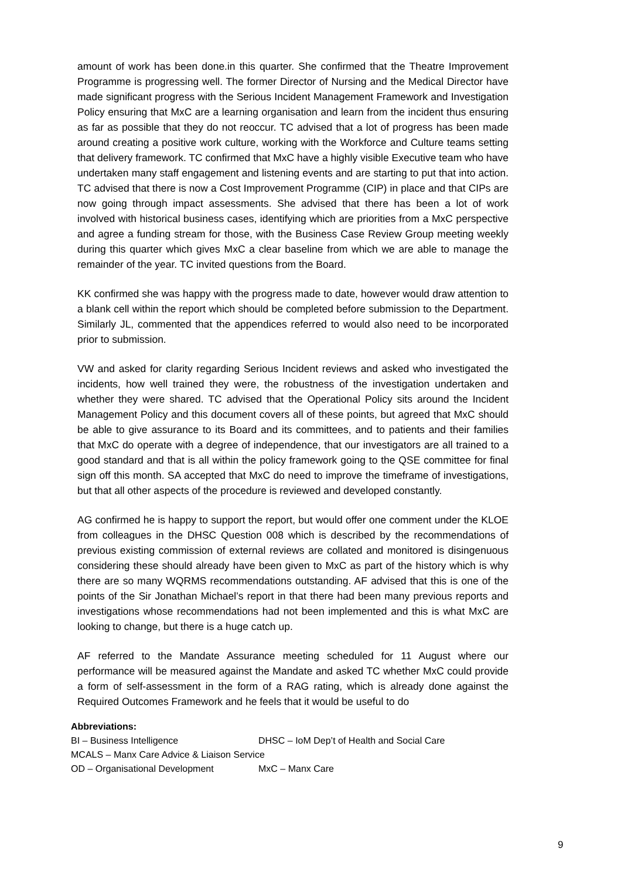amount of work has been done.in this quarter. She confirmed that the Theatre Improvement Programme is progressing well. The former Director of Nursing and the Medical Director have made significant progress with the Serious Incident Management Framework and Investigation Policy ensuring that MxC are a learning organisation and learn from the incident thus ensuring as far as possible that they do not reoccur. TC advised that a lot of progress has been made around creating a positive work culture, working with the Workforce and Culture teams setting that delivery framework. TC confirmed that MxC have a highly visible Executive team who have undertaken many staff engagement and listening events and are starting to put that into action. TC advised that there is now a Cost Improvement Programme (CIP) in place and that CIPs are now going through impact assessments. She advised that there has been a lot of work involved with historical business cases, identifying which are priorities from a MxC perspective and agree a funding stream for those, with the Business Case Review Group meeting weekly during this quarter which gives MxC a clear baseline from which we are able to manage the remainder of the year. TC invited questions from the Board.
KK confirmed she was happy with the progress made to date, however would draw attention to a blank cell within the report which should be completed before submission to the Department. Similarly JL, commented that the appendices referred to would also need to be incorporated prior to submission.
VW and asked for clarity regarding Serious Incident reviews and asked who investigated the incidents, how well trained they were, the robustness of the investigation undertaken and whether they were shared. TC advised that the Operational Policy sits around the Incident Management Policy and this document covers all of these points, but agreed that MxC should be able to give assurance to its Board and its committees, and to patients and their families that MxC do operate with a degree of independence, that our investigators are all trained to a good standard and that is all within the policy framework going to the QSE committee for final sign off this month. SA accepted that MxC do need to improve the timeframe of investigations, but that all other aspects of the procedure is reviewed and developed constantly.
AG confirmed he is happy to support the report, but would offer one comment under the KLOE from colleagues in the DHSC Question 008 which is described by the recommendations of previous existing commission of external reviews are collated and monitored is disingenuous considering these should already have been given to MxC as part of the history which is why there are so many WQRMS recommendations outstanding. AF advised that this is one of the points of the Sir Jonathan Michael’s report in that there had been many previous reports and investigations whose recommendations had not been implemented and this is what MxC are looking to change, but there is a huge catch up.
AF referred to the Mandate Assurance meeting scheduled for 11 August where our performance will be measured against the Mandate and asked TC whether MxC could provide a form of self-assessment in the form of a RAG rating, which is already done against the Required Outcomes Framework and he feels that it would be useful to do
Abbreviations:
BI – Business Intelligence DHSC – IoM Dep’t of Health and Social Care
MCALS – Manx Care Advice & Liaison Service
OD – Organisational Development MxC – Manx Care
9